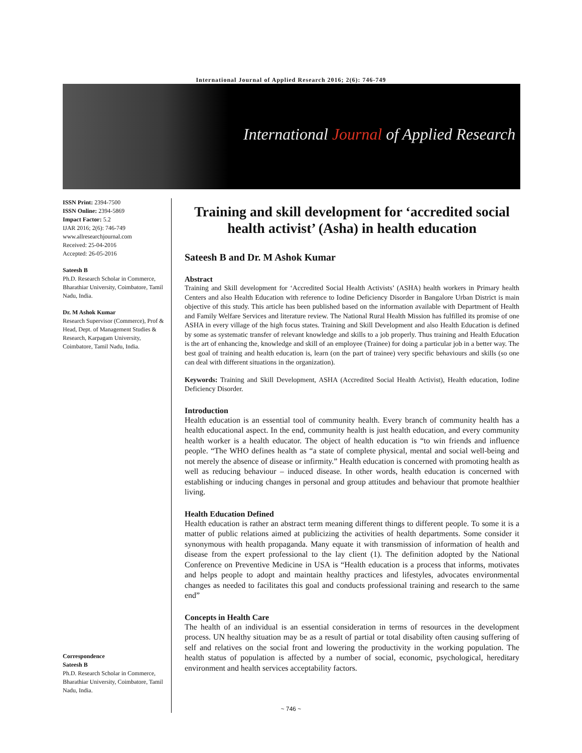International Journal of Applied Research 2016; 2(6): 746-749
International Journal of Applied Research
ISSN Print: 2394-7500
ISSN Online: 2394-5869
Impact Factor: 5.2
IJAR 2016; 2(6): 746-749
www.allresearchjournal.com
Received: 25-04-2016
Accepted: 26-05-2016
Sateesh B
Ph.D. Research Scholar in Commerce, Bharathiar University, Coimbatore, Tamil Nadu, India.
Dr. M Ashok Kumar
Research Supervisor (Commerce), Prof & Head, Dept. of Management Studies & Research, Karpagam University, Coimbatore, Tamil Nadu, India.
Correspondence
Sateesh B
Ph.D. Research Scholar in Commerce, Bharathiar University, Coimbatore, Tamil Nadu, India.
Training and skill development for ‘accredited social health activist’ (Asha) in health education
Sateesh B and Dr. M Ashok Kumar
Abstract
Training and Skill development for ‘Accredited Social Health Activists’ (ASHA) health workers in Primary health Centers and also Health Education with reference to Iodine Deficiency Disorder in Bangalore Urban District is main objective of this study. This article has been published based on the information available with Department of Health and Family Welfare Services and literature review. The National Rural Health Mission has fulfilled its promise of one ASHA in every village of the high focus states. Training and Skill Development and also Health Education is defined by some as systematic transfer of relevant knowledge and skills to a job properly. Thus training and Health Education is the art of enhancing the, knowledge and skill of an employee (Trainee) for doing a particular job in a better way. The best goal of training and health education is, learn (on the part of trainee) very specific behaviours and skills (so one can deal with different situations in the organization).
Keywords: Training and Skill Development, ASHA (Accredited Social Health Activist), Health education, Iodine Deficiency Disorder.
Introduction
Health education is an essential tool of community health. Every branch of community health has a health educational aspect. In the end, community health is just health education, and every community health worker is a health educator. The object of health education is “to win friends and influence people. “The WHO defines health as “a state of complete physical, mental and social well-being and not merely the absence of disease or infirmity.” Health education is concerned with promoting health as well as reducing behaviour – induced disease. In other words, health education is concerned with establishing or inducing changes in personal and group attitudes and behaviour that promote healthier living.
Health Education Defined
Health education is rather an abstract term meaning different things to different people. To some it is a matter of public relations aimed at publicizing the activities of health departments. Some consider it synonymous with health propaganda. Many equate it with transmission of information of health and disease from the expert professional to the lay client (1). The definition adopted by the National Conference on Preventive Medicine in USA is “Health education is a process that informs, motivates and helps people to adopt and maintain healthy practices and lifestyles, advocates environmental changes as needed to facilitates this goal and conducts professional training and research to the same end”
Concepts in Health Care
The health of an individual is an essential consideration in terms of resources in the development process. UN healthy situation may be as a result of partial or total disability often causing suffering of self and relatives on the social front and lowering the productivity in the working population. The health status of population is affected by a number of social, economic, psychological, hereditary environment and health services acceptability factors.
~ 746 ~